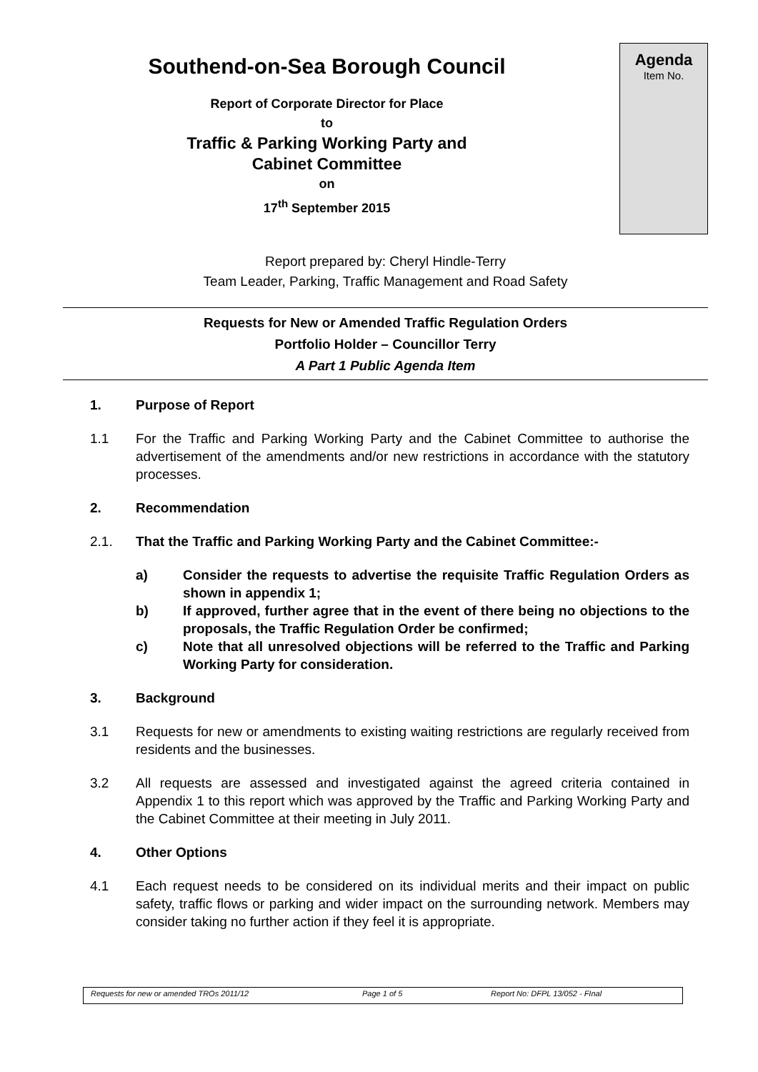Southend-on-Sea Borough Council
Report of Corporate Director for Place
to
Traffic & Parking Working Party and
Cabinet Committee
on
17<sup>th</sup> September 2015
Agenda
Item No.
Report prepared by: Cheryl Hindle-Terry
Team Leader, Parking, Traffic Management and Road Safety
Requests for New or Amended Traffic Regulation Orders
Portfolio Holder – Councillor Terry
A Part 1 Public Agenda Item
1. Purpose of Report
1.1 For the Traffic and Parking Working Party and the Cabinet Committee to authorise the advertisement of the amendments and/or new restrictions in accordance with the statutory processes.
2. Recommendation
2.1. That the Traffic and Parking Working Party and the Cabinet Committee:-
a) Consider the requests to advertise the requisite Traffic Regulation Orders as shown in appendix 1;
b) If approved, further agree that in the event of there being no objections to the proposals, the Traffic Regulation Order be confirmed;
c) Note that all unresolved objections will be referred to the Traffic and Parking Working Party for consideration.
3. Background
3.1 Requests for new or amendments to existing waiting restrictions are regularly received from residents and the businesses.
3.2 All requests are assessed and investigated against the agreed criteria contained in Appendix 1 to this report which was approved by the Traffic and Parking Working Party and the Cabinet Committee at their meeting in July 2011.
4. Other Options
4.1 Each request needs to be considered on its individual merits and their impact on public safety, traffic flows or parking and wider impact on the surrounding network. Members may consider taking no further action if they feel it is appropriate.
Requests for new or amended TROs 2011/12 Page 1 of 5 Report No: DFPL 13/052 - FInal